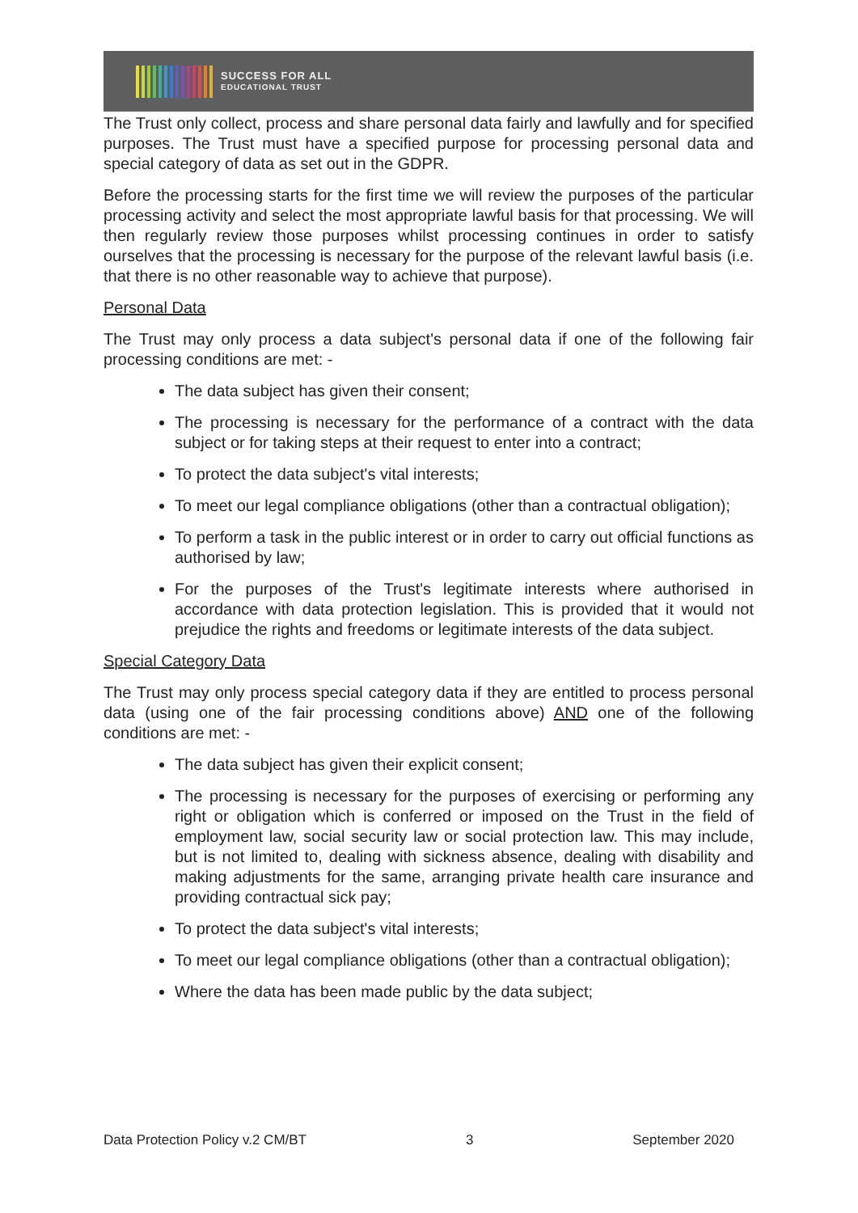SUCCESS FOR ALL
EDUCATIONAL TRUST
The Trust only collect, process and share personal data fairly and lawfully and for specified purposes. The Trust must have a specified purpose for processing personal data and special category of data as set out in the GDPR.
Before the processing starts for the first time we will review the purposes of the particular processing activity and select the most appropriate lawful basis for that processing. We will then regularly review those purposes whilst processing continues in order to satisfy ourselves that the processing is necessary for the purpose of the relevant lawful basis (i.e. that there is no other reasonable way to achieve that purpose).
Personal Data
The Trust may only process a data subject's personal data if one of the following fair processing conditions are met: -
The data subject has given their consent;
The processing is necessary for the performance of a contract with the data subject or for taking steps at their request to enter into a contract;
To protect the data subject's vital interests;
To meet our legal compliance obligations (other than a contractual obligation);
To perform a task in the public interest or in order to carry out official functions as authorised by law;
For the purposes of the Trust's legitimate interests where authorised in accordance with data protection legislation. This is provided that it would not prejudice the rights and freedoms or legitimate interests of the data subject.
Special Category Data
The Trust may only process special category data if they are entitled to process personal data (using one of the fair processing conditions above) AND one of the following conditions are met: -
The data subject has given their explicit consent;
The processing is necessary for the purposes of exercising or performing any right or obligation which is conferred or imposed on the Trust in the field of employment law, social security law or social protection law. This may include, but is not limited to, dealing with sickness absence, dealing with disability and making adjustments for the same, arranging private health care insurance and providing contractual sick pay;
To protect the data subject's vital interests;
To meet our legal compliance obligations (other than a contractual obligation);
Where the data has been made public by the data subject;
Data Protection Policy v.2 CM/BT 3 September 2020